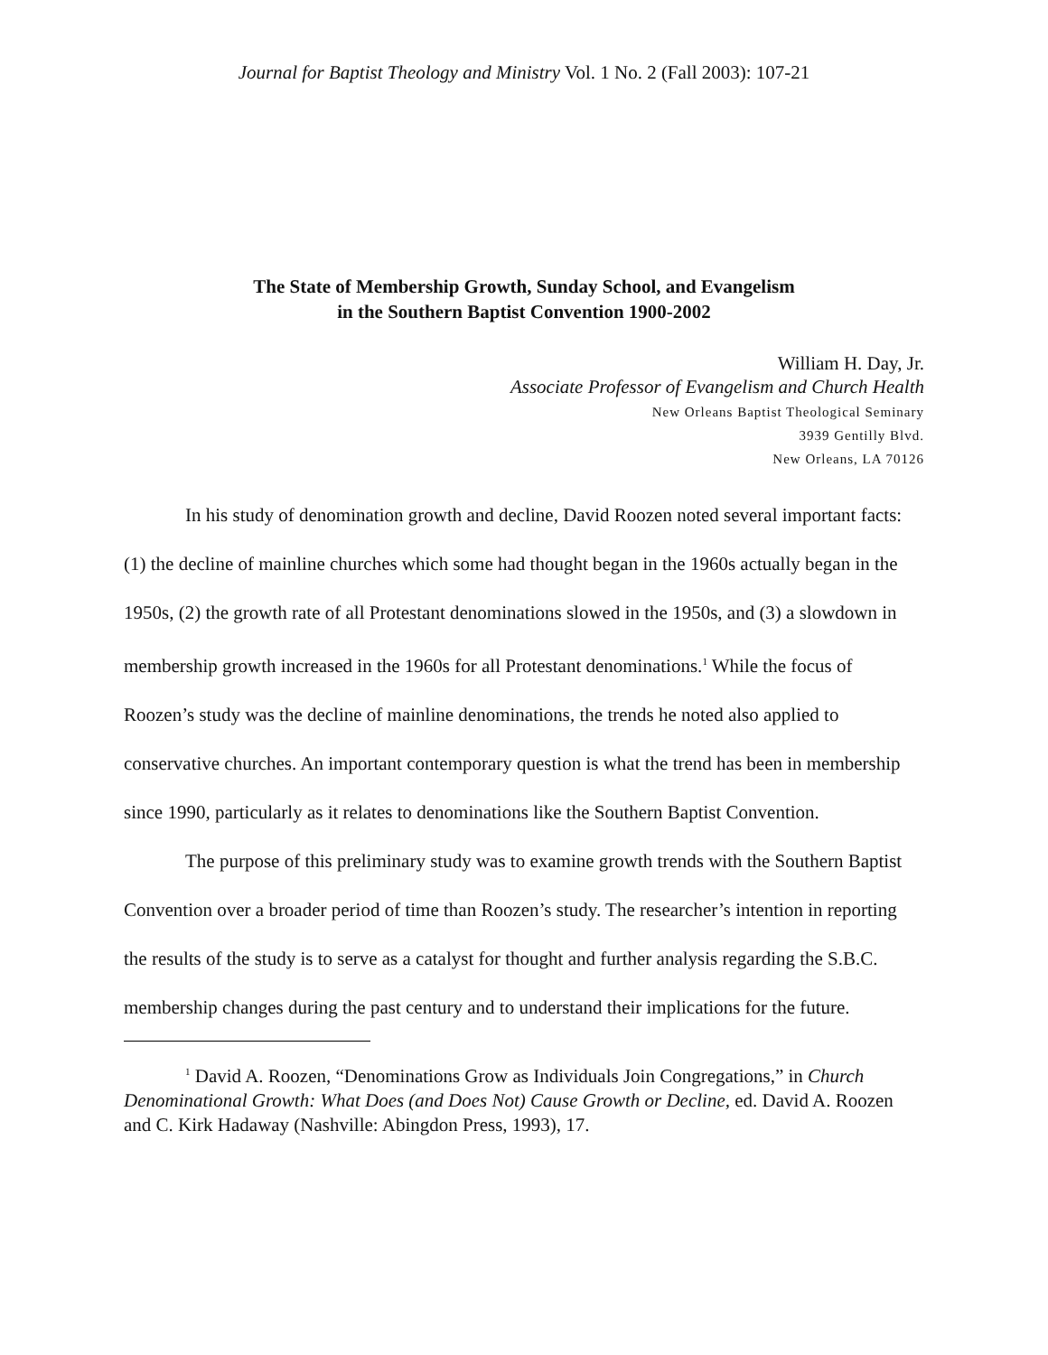Journal for Baptist Theology and Ministry Vol. 1 No. 2 (Fall 2003): 107-21
The State of Membership Growth, Sunday School, and Evangelism
in the Southern Baptist Convention 1900-2002
William H. Day, Jr.
Associate Professor of Evangelism and Church Health
New Orleans Baptist Theological Seminary
3939 Gentilly Blvd.
New Orleans, LA 70126
In his study of denomination growth and decline, David Roozen noted several important facts: (1) the decline of mainline churches which some had thought began in the 1960s actually began in the 1950s, (2) the growth rate of all Protestant denominations slowed in the 1950s, and (3) a slowdown in membership growth increased in the 1960s for all Protestant denominations.<sup>1</sup> While the focus of Roozen’s study was the decline of mainline denominations, the trends he noted also applied to conservative churches. An important contemporary question is what the trend has been in membership since 1990, particularly as it relates to denominations like the Southern Baptist Convention.
The purpose of this preliminary study was to examine growth trends with the Southern Baptist Convention over a broader period of time than Roozen’s study. The researcher’s intention in reporting the results of the study is to serve as a catalyst for thought and further analysis regarding the S.B.C. membership changes during the past century and to understand their implications for the future.
<sup>1</sup> David A. Roozen, “Denominations Grow as Individuals Join Congregations,” in Church Denominational Growth: What Does (and Does Not) Cause Growth or Decline, ed. David A. Roozen and C. Kirk Hadaway (Nashville: Abingdon Press, 1993), 17.